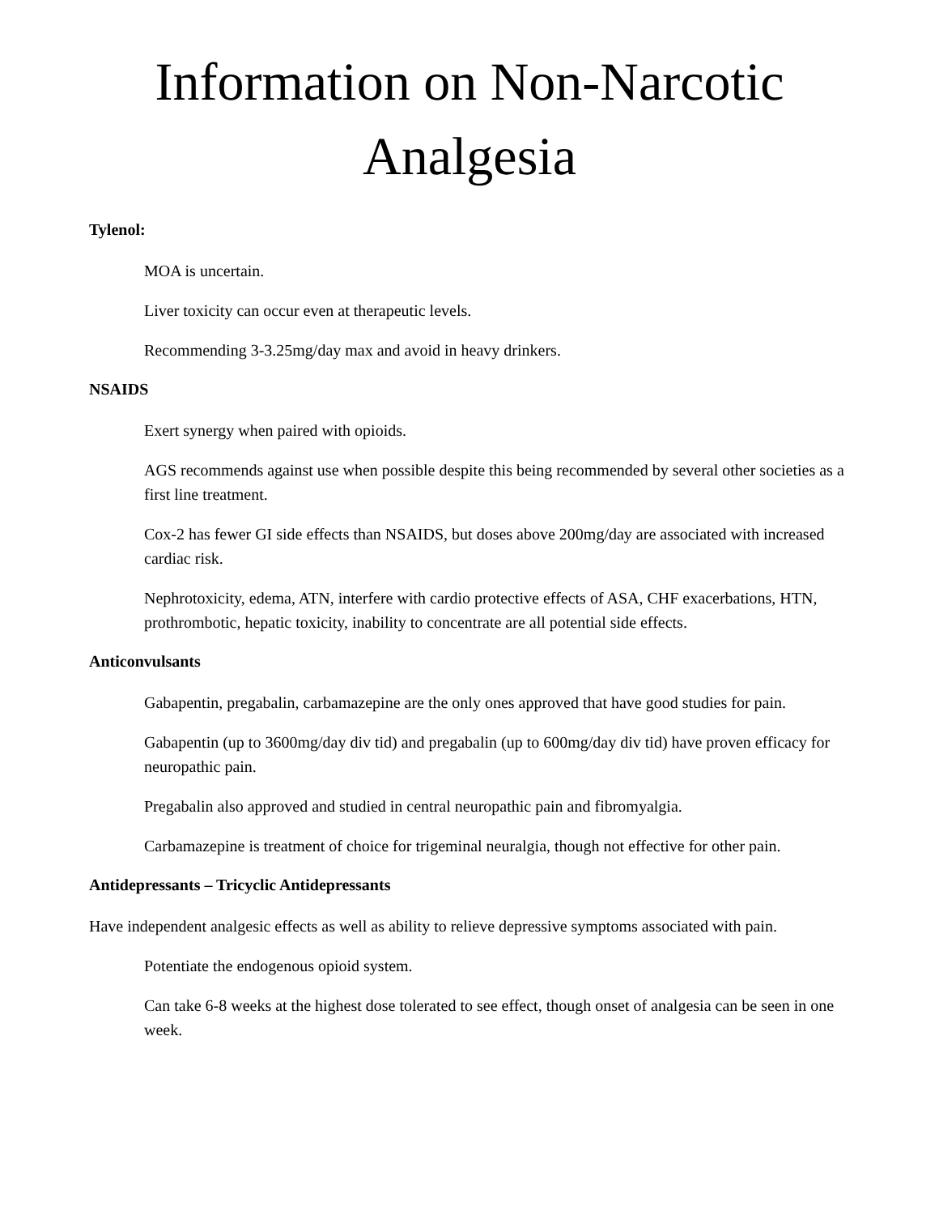Information on Non-Narcotic Analgesia
Tylenol:
MOA is uncertain.
Liver toxicity can occur even at therapeutic levels.
Recommending 3-3.25mg/day max and avoid in heavy drinkers.
NSAIDS
Exert synergy when paired with opioids.
AGS recommends against use when possible despite this being recommended by several other societies as a first line treatment.
Cox-2 has fewer GI side effects than NSAIDS, but doses above 200mg/day are associated with increased cardiac risk.
Nephrotoxicity, edema, ATN, interfere with cardio protective effects of ASA, CHF exacerbations, HTN, prothrombotic, hepatic toxicity, inability to concentrate are all potential side effects.
Anticonvulsants
Gabapentin, pregabalin, carbamazepine are the only ones approved that have good studies for pain.
Gabapentin (up to 3600mg/day div tid) and pregabalin (up to 600mg/day div tid) have proven efficacy for neuropathic pain.
Pregabalin also approved and studied in central neuropathic pain and fibromyalgia.
Carbamazepine is treatment of choice for trigeminal neuralgia, though not effective for other pain.
Antidepressants – Tricyclic Antidepressants
Have independent analgesic effects as well as ability to relieve depressive symptoms associated with pain.
Potentiate the endogenous opioid system.
Can take 6-8 weeks at the highest dose tolerated to see effect, though onset of analgesia can be seen in one week.